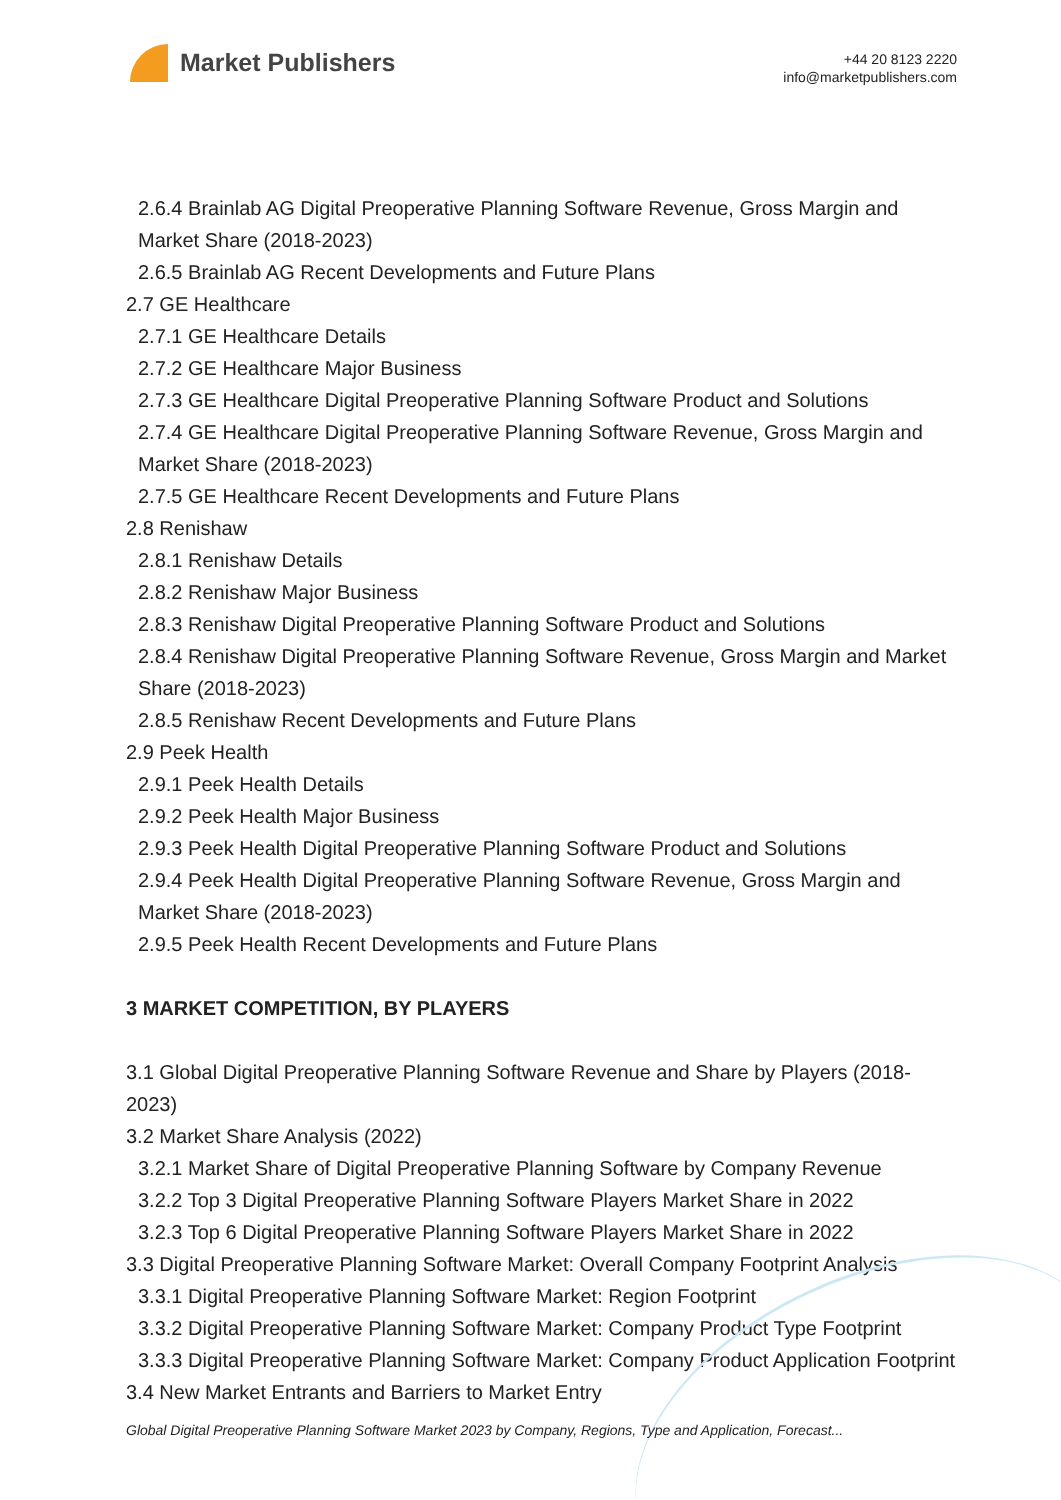Market Publishers
+44 20 8123 2220
info@marketpublishers.com
2.6.4 Brainlab AG Digital Preoperative Planning Software Revenue, Gross Margin and Market Share (2018-2023)
2.6.5 Brainlab AG Recent Developments and Future Plans
2.7 GE Healthcare
2.7.1 GE Healthcare Details
2.7.2 GE Healthcare Major Business
2.7.3 GE Healthcare Digital Preoperative Planning Software Product and Solutions
2.7.4 GE Healthcare Digital Preoperative Planning Software Revenue, Gross Margin and Market Share (2018-2023)
2.7.5 GE Healthcare Recent Developments and Future Plans
2.8 Renishaw
2.8.1 Renishaw Details
2.8.2 Renishaw Major Business
2.8.3 Renishaw Digital Preoperative Planning Software Product and Solutions
2.8.4 Renishaw Digital Preoperative Planning Software Revenue, Gross Margin and Market Share (2018-2023)
2.8.5 Renishaw Recent Developments and Future Plans
2.9 Peek Health
2.9.1 Peek Health Details
2.9.2 Peek Health Major Business
2.9.3 Peek Health Digital Preoperative Planning Software Product and Solutions
2.9.4 Peek Health Digital Preoperative Planning Software Revenue, Gross Margin and Market Share (2018-2023)
2.9.5 Peek Health Recent Developments and Future Plans
3 MARKET COMPETITION, BY PLAYERS
3.1 Global Digital Preoperative Planning Software Revenue and Share by Players (2018-2023)
3.2 Market Share Analysis (2022)
3.2.1 Market Share of Digital Preoperative Planning Software by Company Revenue
3.2.2 Top 3 Digital Preoperative Planning Software Players Market Share in 2022
3.2.3 Top 6 Digital Preoperative Planning Software Players Market Share in 2022
3.3 Digital Preoperative Planning Software Market: Overall Company Footprint Analysis
3.3.1 Digital Preoperative Planning Software Market: Region Footprint
3.3.2 Digital Preoperative Planning Software Market: Company Product Type Footprint
3.3.3 Digital Preoperative Planning Software Market: Company Product Application Footprint
3.4 New Market Entrants and Barriers to Market Entry
Global Digital Preoperative Planning Software Market 2023 by Company, Regions, Type and Application, Forecast...